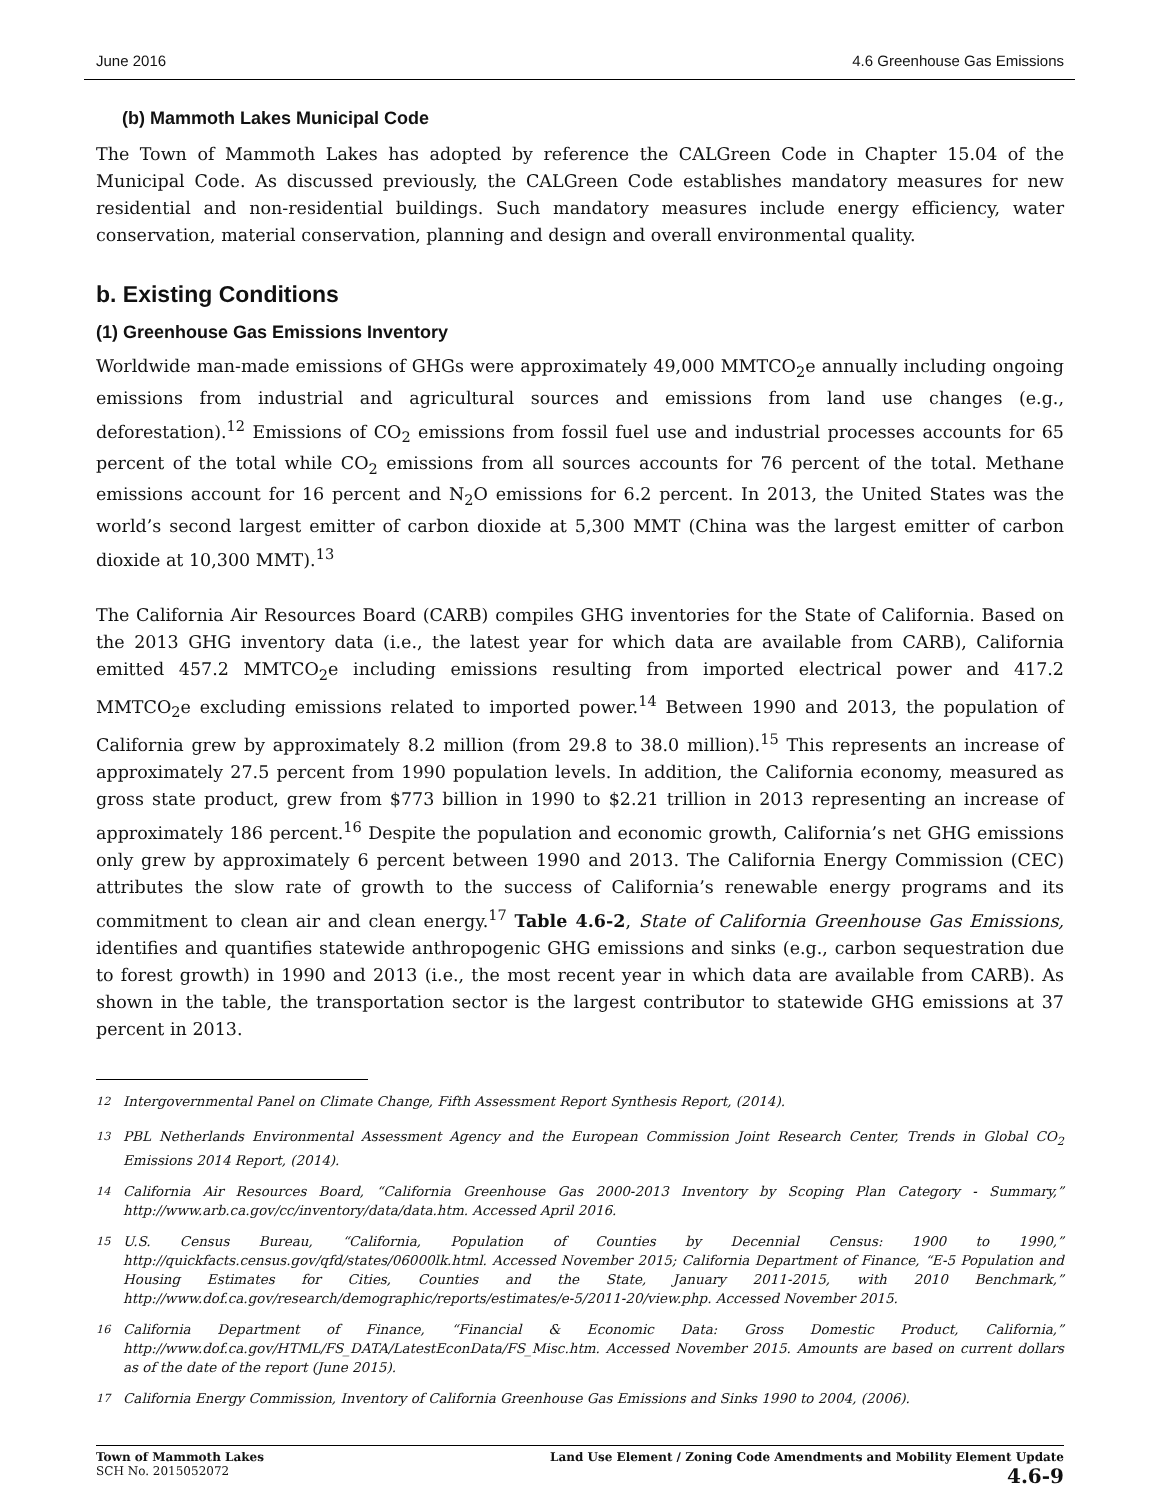June 2016 4.6 Greenhouse Gas Emissions
(b) Mammoth Lakes Municipal Code
The Town of Mammoth Lakes has adopted by reference the CALGreen Code in Chapter 15.04 of the Municipal Code. As discussed previously, the CALGreen Code establishes mandatory measures for new residential and non-residential buildings. Such mandatory measures include energy efficiency, water conservation, material conservation, planning and design and overall environmental quality.
b. Existing Conditions
(1) Greenhouse Gas Emissions Inventory
Worldwide man-made emissions of GHGs were approximately 49,000 MMTCO<sub>2</sub>e annually including ongoing emissions from industrial and agricultural sources and emissions from land use changes (e.g., deforestation).<sup>12</sup> Emissions of CO<sub>2</sub> emissions from fossil fuel use and industrial processes accounts for 65 percent of the total while CO<sub>2</sub> emissions from all sources accounts for 76 percent of the total. Methane emissions account for 16 percent and N<sub>2</sub>O emissions for 6.2 percent. In 2013, the United States was the world’s second largest emitter of carbon dioxide at 5,300 MMT (China was the largest emitter of carbon dioxide at 10,300 MMT).<sup>13</sup>
The California Air Resources Board (CARB) compiles GHG inventories for the State of California. Based on the 2013 GHG inventory data (i.e., the latest year for which data are available from CARB), California emitted 457.2 MMTCO<sub>2</sub>e including emissions resulting from imported electrical power and 417.2 MMTCO<sub>2</sub>e excluding emissions related to imported power.<sup>14</sup> Between 1990 and 2013, the population of California grew by approximately 8.2 million (from 29.8 to 38.0 million).<sup>15</sup> This represents an increase of approximately 27.5 percent from 1990 population levels. In addition, the California economy, measured as gross state product, grew from $773 billion in 1990 to $2.21 trillion in 2013 representing an increase of approximately 186 percent.<sup>16</sup> Despite the population and economic growth, California’s net GHG emissions only grew by approximately 6 percent between 1990 and 2013. The California Energy Commission (CEC) attributes the slow rate of growth to the success of California’s renewable energy programs and its commitment to clean air and clean energy.<sup>17</sup> Table 4.6-2, State of California Greenhouse Gas Emissions, identifies and quantifies statewide anthropogenic GHG emissions and sinks (e.g., carbon sequestration due to forest growth) in 1990 and 2013 (i.e., the most recent year in which data are available from CARB). As shown in the table, the transportation sector is the largest contributor to statewide GHG emissions at 37 percent in 2013.
<sup>12</sup> Intergovernmental Panel on Climate Change, Fifth Assessment Report Synthesis Report, (2014).
<sup>13</sup> PBL Netherlands Environmental Assessment Agency and the European Commission Joint Research Center, Trends in Global CO<sub>2</sub> Emissions 2014 Report, (2014).
<sup>14</sup> California Air Resources Board, “California Greenhouse Gas 2000-2013 Inventory by Scoping Plan Category - Summary,” http://www.arb.ca.gov/cc/inventory/data/data.htm. Accessed April 2016.
<sup>15</sup> U.S. Census Bureau, “California, Population of Counties by Decennial Census: 1900 to 1990,” http://quickfacts.census.gov/qfd/states/06000lk.html. Accessed November 2015; California Department of Finance, “E-5 Population and Housing Estimates for Cities, Counties and the State, January 2011-2015, with 2010 Benchmark,” http://www.dof.ca.gov/research/demographic/reports/estimates/e-5/2011-20/view.php. Accessed November 2015.
<sup>16</sup> California Department of Finance, “Financial & Economic Data: Gross Domestic Product, California,” http://www.dof.ca.gov/HTML/FS_DATA/LatestEconData/FS_Misc.htm. Accessed November 2015. Amounts are based on current dollars as of the date of the report (June 2015).
<sup>17</sup> California Energy Commission, Inventory of California Greenhouse Gas Emissions and Sinks 1990 to 2004, (2006).
Town of Mammoth Lakes
SCH No. 2015052072
Land Use Element / Zoning Code Amendments and Mobility Element Update
4.6-9